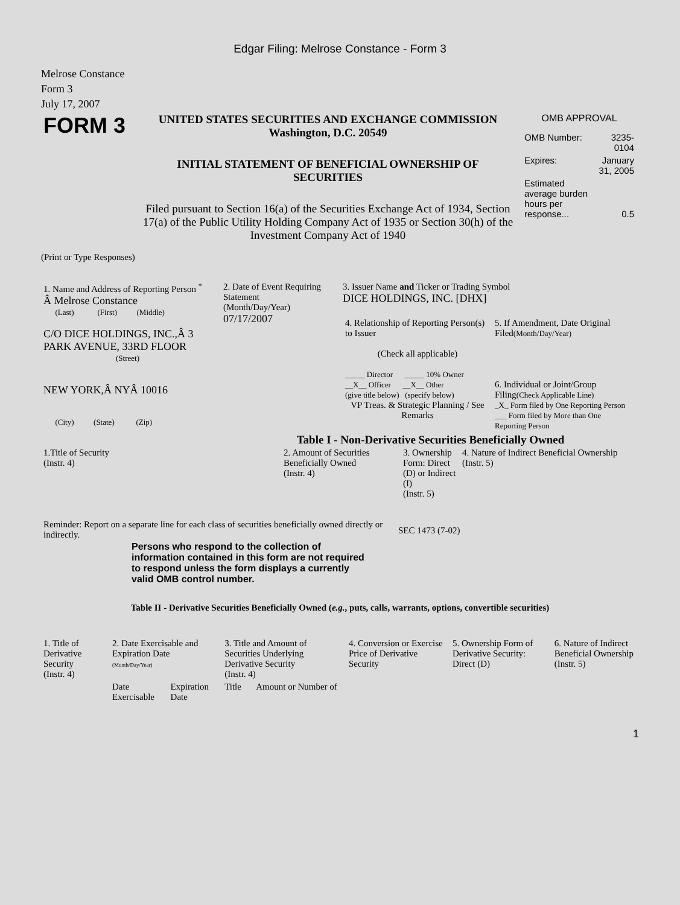Edgar Filing: Melrose Constance - Form 3
Melrose Constance
Form 3
July 17, 2007
| FORM 3 | UNITED STATES SECURITIES AND EXCHANGE COMMISSION Washington, D.C. 20549 INITIAL STATEMENT OF BENEFICIAL OWNERSHIP OF SECURITIES Filed pursuant to Section 16(a) of the Securities Exchange Act of 1934, Section 17(a) of the Public Utility Holding Company Act of 1935 or Section 30(h) of the Investment Company Act of 1940 | OMB APPROVAL / OMB Number: / 3235-0104 / / Expires: / January 31, 2005 / / Estimated average burden hours per response... / 0.5 / |
(Print or Type Responses)
| 1. Name and Address of Reporting Person <sup>*</sup> Â Melrose Constance (Last) (First) (Middle) C/O DICE HOLDINGS, INC.,Â 3 PARK AVENUE, 33RD FLOOR (Street) NEW YORK,Â NYÂ 10016 (City) (State) (Zip) | 2. Date of Event Requiring Statement (Month/Day/Year) 07/17/2007 | 3. Issuer Name and Ticker or Trading Symbol DICE HOLDINGS, INC. [DHX] / 4. Relationship of Reporting Person(s) to Issuer (Check all applicable) _____ Director _____ 10% Owner __X__ Officer __X__ Other (give title below) (specify below) VP Treas. & Strategic Planning / See Remarks / 5. If Amendment, Date Original Filed (Month/Day/Year) 6. Individual or Joint/Group Filing (Check Applicable Line) _X_ Form filed by One Reporting Person ___ Form filed by More than One Reporting Person / |
Table I - Non-Derivative Securities Beneficially Owned
| 1.Title of Security (Instr. 4) | 2. Amount of Securities Beneficially Owned (Instr. 4) | 3. Ownership Form: Direct (D) or Indirect (I) (Instr. 5) | 4. Nature of Indirect Beneficial Ownership (Instr. 5) |
| --- | --- | --- | --- |
| Reminder: Report on a separate line for each class of securities beneficially owned directly or indirectly. | SEC 1473 (7-02) |
Persons who respond to the collection of information contained in this form are not required to respond unless the form displays a currently valid OMB control number.
Table II - Derivative Securities Beneficially Owned (e.g., puts, calls, warrants, options, convertible securities)
| 1. Title of Derivative Security (Instr. 4) | 2. Date Exercisable and Expiration Date (Month/Day/Year) | | 3. Title and Amount of Securities Underlying Derivative Security (Instr. 4) | | 4. Conversion or Exercise Price of Derivative Security | 5. Ownership Form of Derivative Security: Direct (D) | 6. Nature of Indirect Beneficial Ownership (Instr. 5) |
| --- | --- | --- | --- | --- | --- | --- | --- |
| | Date Exercisable | Expiration Date | Title | Amount or Number of | | | |
1